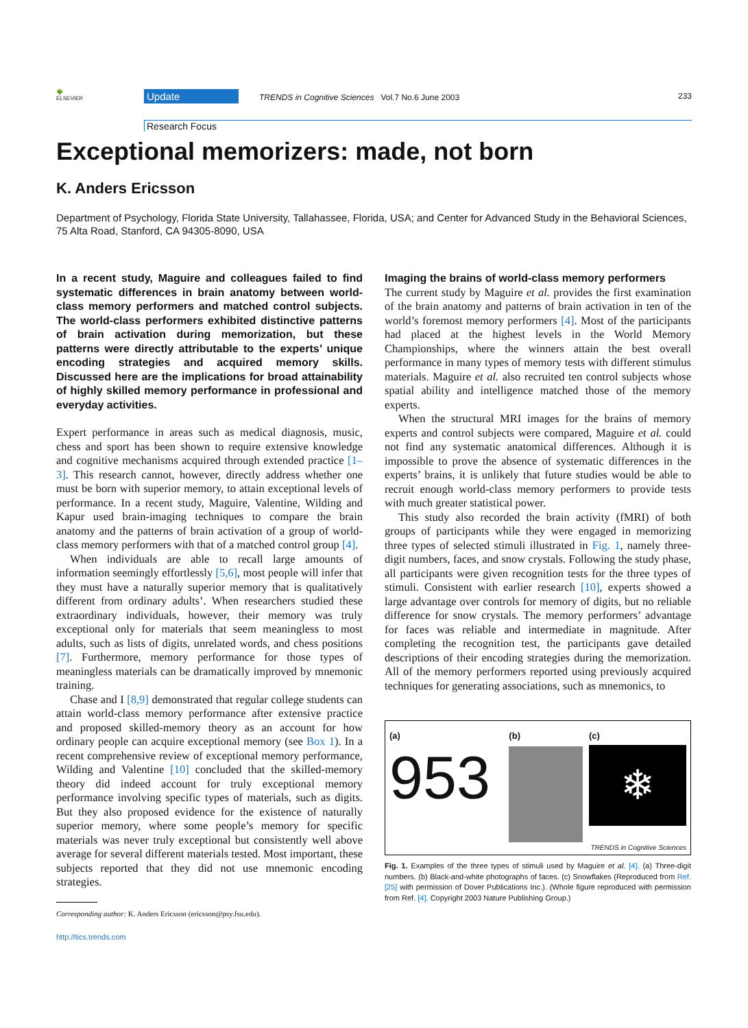🌳
ELSEVIER
Update
TRENDS in Cognitive Sciences Vol.7 No.6 June 2003
233
Research Focus
Exceptional memorizers: made, not born
K. Anders Ericsson
Department of Psychology, Florida State University, Tallahassee, Florida, USA; and Center for Advanced Study in the Behavioral Sciences, 75 Alta Road, Stanford, CA 94305-8090, USA
In a recent study, Maguire and colleagues failed to find systematic differences in brain anatomy between world-class memory performers and matched control subjects. The world-class performers exhibited distinctive patterns of brain activation during memorization, but these patterns were directly attributable to the experts’ unique encoding strategies and acquired memory skills. Discussed here are the implications for broad attainability of highly skilled memory performance in professional and everyday activities.
Expert performance in areas such as medical diagnosis, music, chess and sport has been shown to require extensive knowledge and cognitive mechanisms acquired through extended practice [1–3]. This research cannot, however, directly address whether one must be born with superior memory, to attain exceptional levels of performance. In a recent study, Maguire, Valentine, Wilding and Kapur used brain-imaging techniques to compare the brain anatomy and the patterns of brain activation of a group of world-class memory performers with that of a matched control group [4].
When individuals are able to recall large amounts of information seemingly effortlessly [5,6], most people will infer that they must have a naturally superior memory that is qualitatively different from ordinary adults’. When researchers studied these extraordinary individuals, however, their memory was truly exceptional only for materials that seem meaningless to most adults, such as lists of digits, unrelated words, and chess positions [7]. Furthermore, memory performance for those types of meaningless materials can be dramatically improved by mnemonic training.
Chase and I [8,9] demonstrated that regular college students can attain world-class memory performance after extensive practice and proposed skilled-memory theory as an account for how ordinary people can acquire exceptional memory (see Box 1). In a recent comprehensive review of exceptional memory performance, Wilding and Valentine [10] concluded that the skilled-memory theory did indeed account for truly exceptional memory performance involving specific types of materials, such as digits. But they also proposed evidence for the existence of naturally superior memory, where some people’s memory for specific materials was never truly exceptional but consistently well above average for several different materials tested. Most important, these subjects reported that they did not use mnemonic encoding strategies.
Corresponding author: K. Anders Ericsson (ericsson@psy.fsu.edu).
http://tics.trends.com
Imaging the brains of world-class memory performers
The current study by Maguire et al. provides the first examination of the brain anatomy and patterns of brain activation in ten of the world’s foremost memory performers [4]. Most of the participants had placed at the highest levels in the World Memory Championships, where the winners attain the best overall performance in many types of memory tests with different stimulus materials. Maguire et al. also recruited ten control subjects whose spatial ability and intelligence matched those of the memory experts.
When the structural MRI images for the brains of memory experts and control subjects were compared, Maguire et al. could not find any systematic anatomical differences. Although it is impossible to prove the absence of systematic differences in the experts’ brains, it is unlikely that future studies would be able to recruit enough world-class memory performers to provide tests with much greater statistical power.
This study also recorded the brain activity (fMRI) of both groups of participants while they were engaged in memorizing three types of selected stimuli illustrated in Fig. 1, namely three-digit numbers, faces, and snow crystals. Following the study phase, all participants were given recognition tests for the three types of stimuli. Consistent with earlier research [10], experts showed a large advantage over controls for memory of digits, but no reliable difference for snow crystals. The memory performers’ advantage for faces was reliable and intermediate in magnitude. After completing the recognition test, the participants gave detailed descriptions of their encoding strategies during the memorization. All of the memory performers reported using previously acquired techniques for generating associations, such as mnemonics, to
(a)
953
(b) (c)
❄
TRENDS in Cognitive Sciences
Fig. 1. Examples of the three types of stimuli used by Maguire et al. [4]. (a) Three-digit numbers. (b) Black-and-white photographs of faces. (c) Snowflakes (Reproduced from Ref. [25] with permission of Dover Publications Inc.). (Whole figure reproduced with permission from Ref. [4]. Copyright 2003 Nature Publishing Group.)